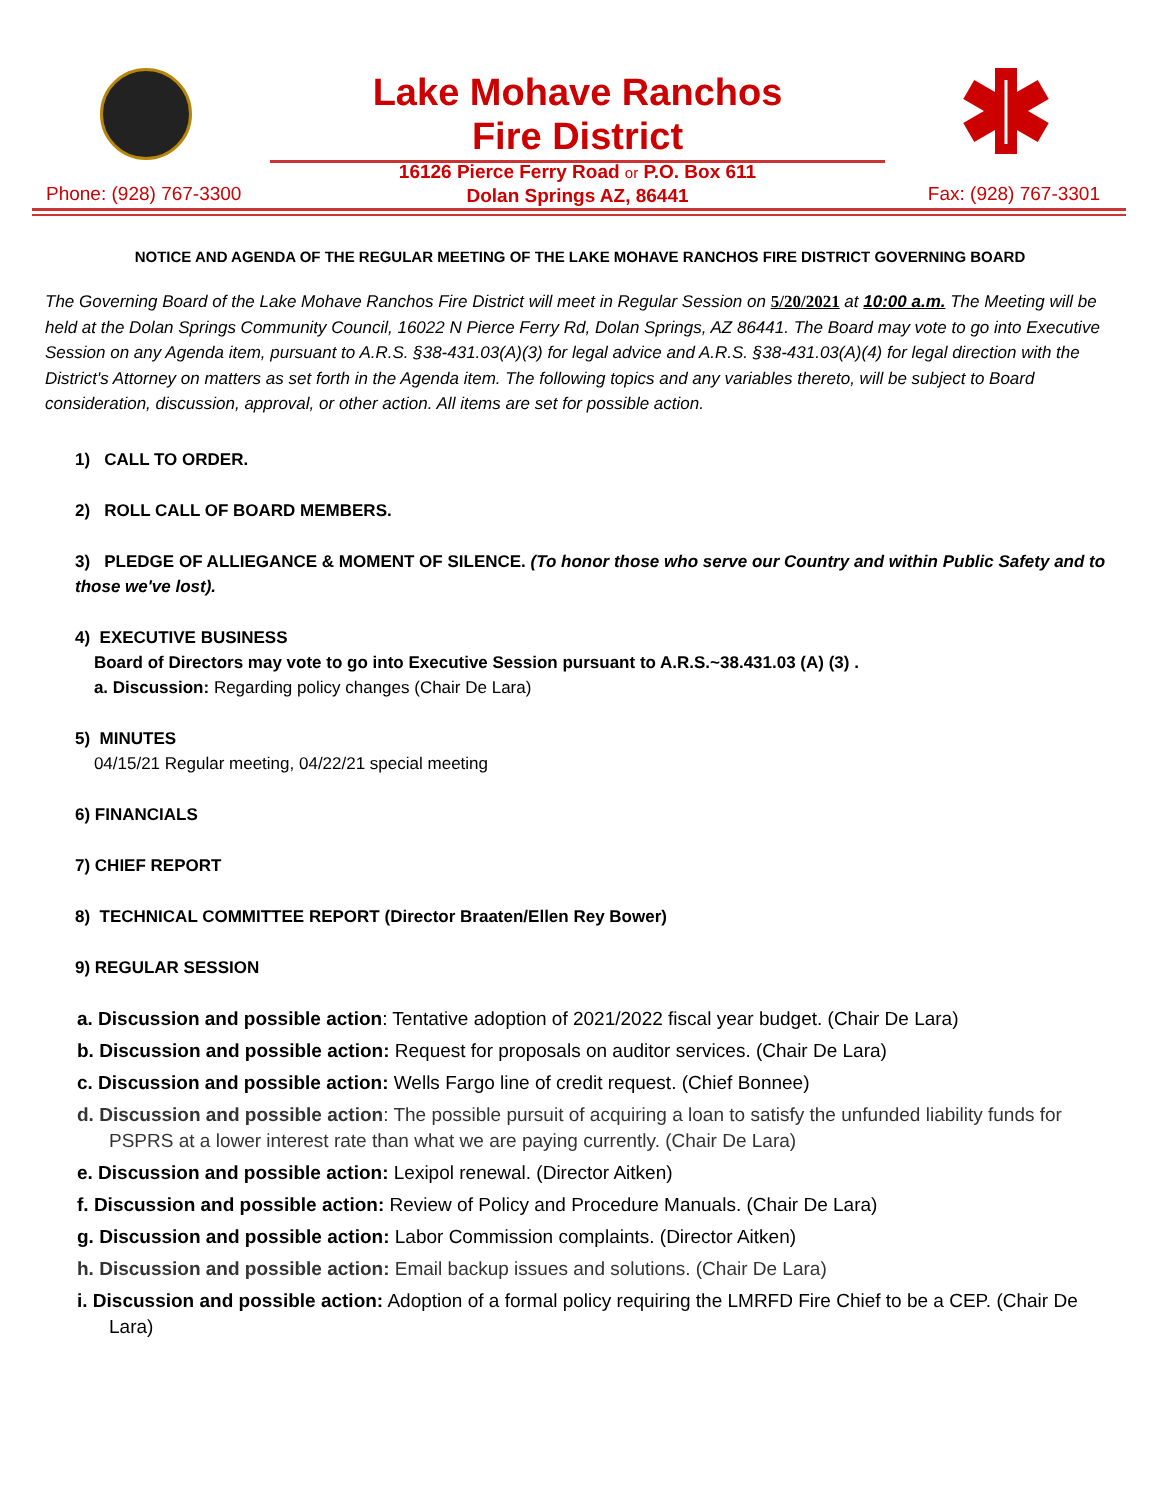Lake Mohave Ranchos
Fire District
16126 Pierce Ferry Road or P.O. Box 611
Dolan Springs AZ, 86441
Phone: (928) 767-3300 Fax: (928) 767-3301
NOTICE AND AGENDA OF THE REGULAR MEETING OF THE LAKE MOHAVE RANCHOS FIRE DISTRICT GOVERNING BOARD
The Governing Board of the Lake Mohave Ranchos Fire District will meet in Regular Session on 5/20/2021 at 10:00 a.m. The Meeting will be held at the Dolan Springs Community Council, 16022 N Pierce Ferry Rd, Dolan Springs, AZ 86441. The Board may vote to go into Executive Session on any Agenda item, pursuant to A.R.S. §38-431.03(A)(3) for legal advice and A.R.S. §38-431.03(A)(4) for legal direction with the District's Attorney on matters as set forth in the Agenda item. The following topics and any variables thereto, will be subject to Board consideration, discussion, approval, or other action. All items are set for possible action.
1) CALL TO ORDER.
2) ROLL CALL OF BOARD MEMBERS.
3) PLEDGE OF ALLIEGANCE & MOMENT OF SILENCE. (To honor those who serve our Country and within Public Safety and to those we've lost).
4) EXECUTIVE BUSINESS
Board of Directors may vote to go into Executive Session pursuant to A.R.S.~38.431.03 (A) (3) .
a. Discussion: Regarding policy changes (Chair De Lara)
5) MINUTES
04/15/21 Regular meeting, 04/22/21 special meeting
6) FINANCIALS
7) CHIEF REPORT
8) TECHNICAL COMMITTEE REPORT (Director Braaten/Ellen Rey Bower)
9) REGULAR SESSION
a. Discussion and possible action: Tentative adoption of 2021/2022 fiscal year budget. (Chair De Lara)
b. Discussion and possible action: Request for proposals on auditor services. (Chair De Lara)
c. Discussion and possible action: Wells Fargo line of credit request. (Chief Bonnee)
d. Discussion and possible action: The possible pursuit of acquiring a loan to satisfy the unfunded liability funds for PSPRS at a lower interest rate than what we are paying currently. (Chair De Lara)
e. Discussion and possible action: Lexipol renewal. (Director Aitken)
f. Discussion and possible action: Review of Policy and Procedure Manuals. (Chair De Lara)
g. Discussion and possible action: Labor Commission complaints. (Director Aitken)
h. Discussion and possible action: Email backup issues and solutions. (Chair De Lara)
i. Discussion and possible action: Adoption of a formal policy requiring the LMRFD Fire Chief to be a CEP. (Chair De Lara)